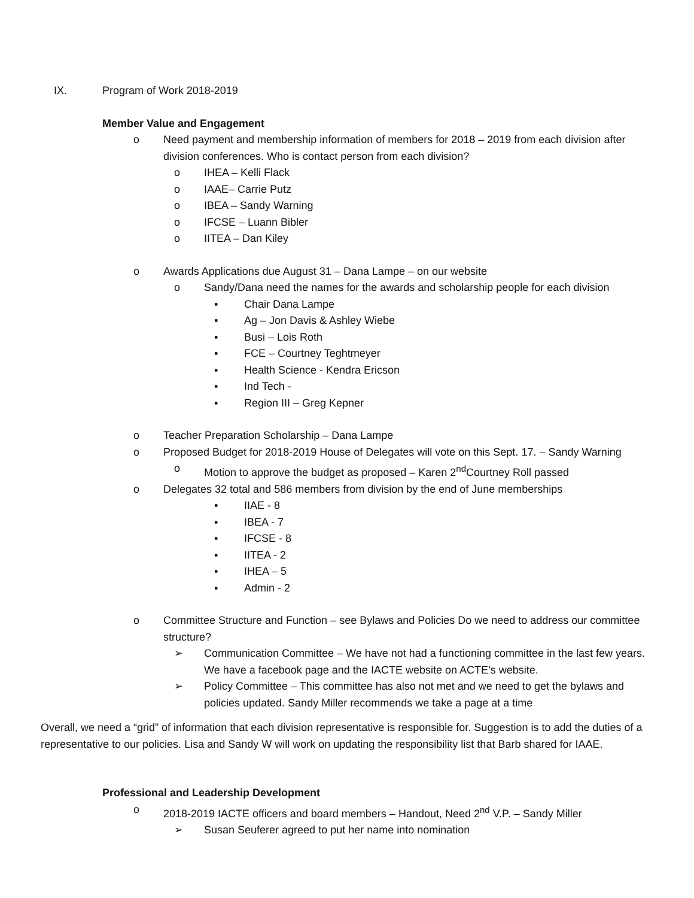IX. Program of Work 2018-2019
Member Value and Engagement
o Need payment and membership information of members for 2018 – 2019 from each division after division conferences. Who is contact person from each division?
o IHEA – Kelli Flack
o IAAE– Carrie Putz
o IBEA – Sandy Warning
o IFCSE – Luann Bibler
o IITEA – Dan Kiley
o Awards Applications due August 31 – Dana Lampe – on our website
o Sandy/Dana need the names for the awards and scholarship people for each division
▪ Chair Dana Lampe
▪ Ag – Jon Davis & Ashley Wiebe
▪ Busi – Lois Roth
▪ FCE – Courtney Teghtmeyer
▪ Health Science - Kendra Ericson
▪ Ind Tech -
▪ Region III – Greg Kepner
o Teacher Preparation Scholarship – Dana Lampe
o Proposed Budget for 2018-2019 House of Delegates will vote on this Sept. 17. – Sandy Warning
o Motion to approve the budget as proposed – Karen 2<sup>nd</sup>Courtney Roll passed
o Delegates 32 total and 586 members from division by the end of June memberships
▪ IIAE - 8
▪ IBEA - 7
▪ IFCSE - 8
▪ IITEA - 2
▪ IHEA – 5
▪ Admin - 2
o Committee Structure and Function – see Bylaws and Policies Do we need to address our committee structure?
➢ Communication Committee – We have not had a functioning committee in the last few years. We have a facebook page and the IACTE website on ACTE’s website.
➢ Policy Committee – This committee has also not met and we need to get the bylaws and policies updated. Sandy Miller recommends we take a page at a time
Overall, we need a “grid” of information that each division representative is responsible for. Suggestion is to add the duties of a representative to our policies. Lisa and Sandy W will work on updating the responsibility list that Barb shared for IAAE.
Professional and Leadership Development
o 2018-2019 IACTE officers and board members – Handout, Need 2<sup>nd</sup> V.P. – Sandy Miller
➢ Susan Seuferer agreed to put her name into nomination